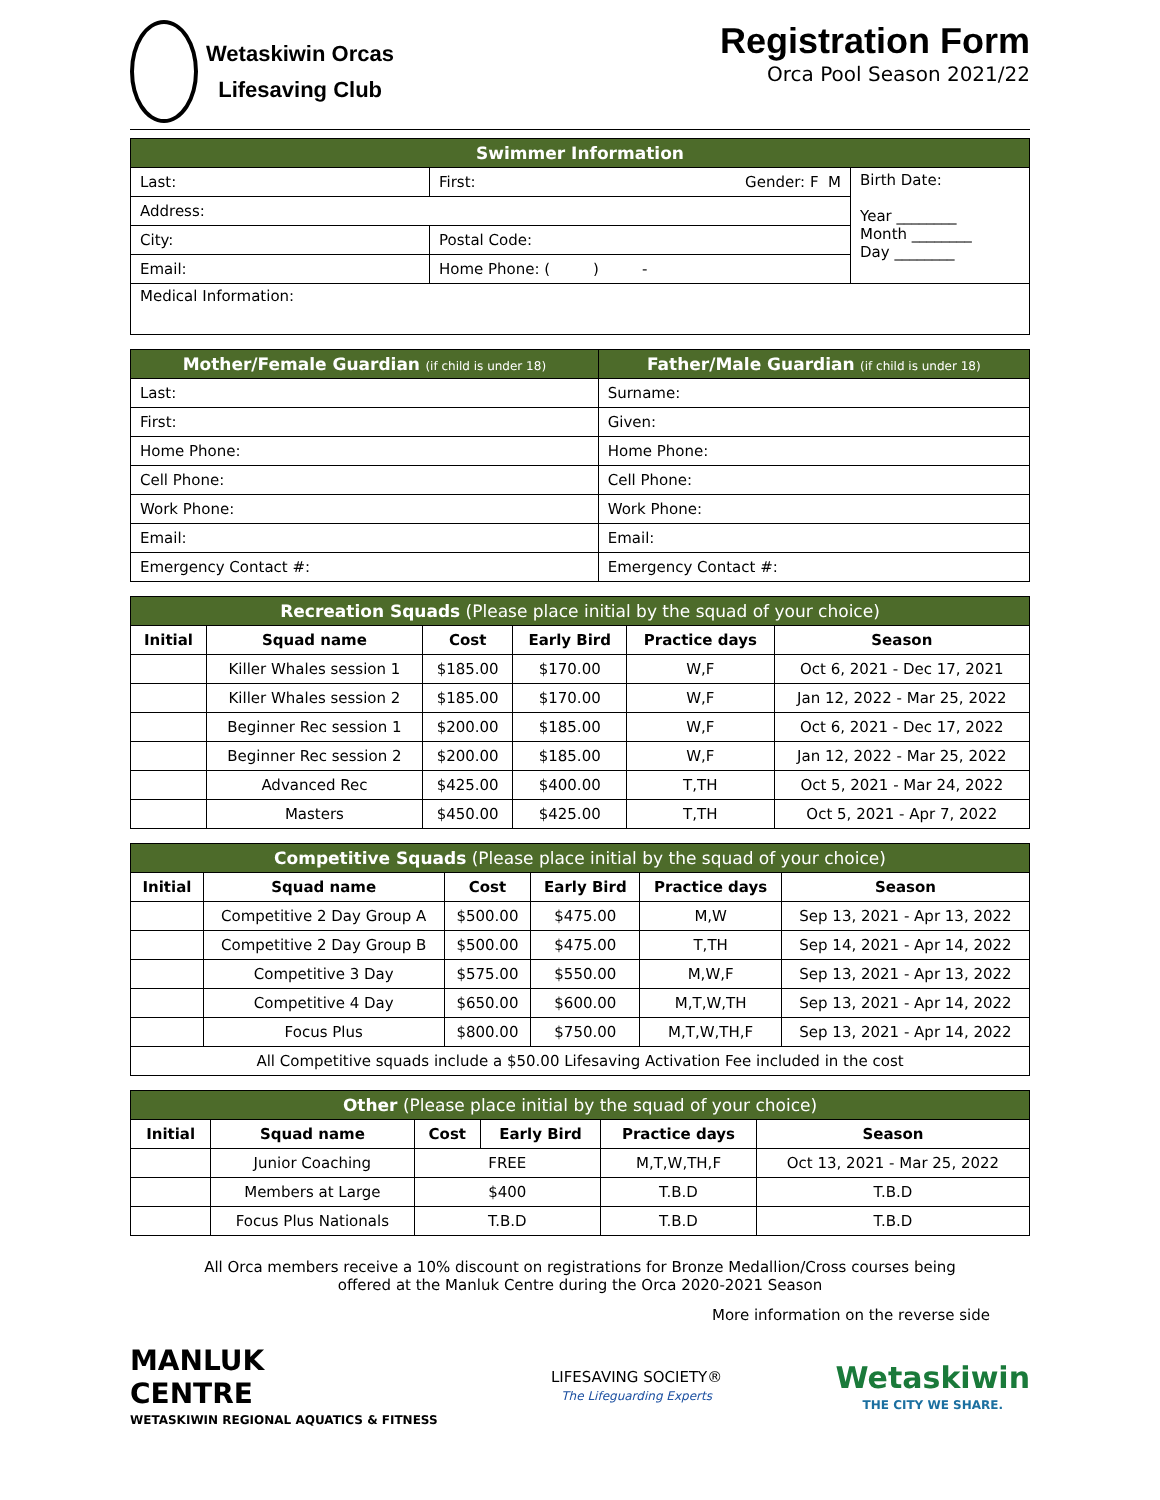Wetaskiwin Orcas
Lifesaving Club
Registration Form
Orca Pool Season 2021/22
| Swimmer Information | | |
| --- | --- | --- |
| Last: | First: Gender: F M | Birth Date: Year ________ Month ________ Day ________ |
| Address: | | |
| City: | Postal Code: | |
| Email: | Home Phone: ( ) - | |
| Medical Information: | | |
| Mother/Female Guardian (if child is under 18) | Father/Male Guardian (if child is under 18) |
| --- | --- |
| Last: | Surname: |
| First: | Given: |
| Home Phone: | Home Phone: |
| Cell Phone: | Cell Phone: |
| Work Phone: | Work Phone: |
| Email: | Email: |
| Emergency Contact #: | Emergency Contact #: |
| Recreation Squads (Please place initial by the squad of your choice) | | | | | |
| --- | --- | --- | --- | --- | --- |
| Initial | Squad name | Cost | Early Bird | Practice days | Season |
| | Killer Whales session 1 | $185.00 | $170.00 | W,F | Oct 6, 2021 - Dec 17, 2021 |
| | Killer Whales session 2 | $185.00 | $170.00 | W,F | Jan 12, 2022 - Mar 25, 2022 |
| | Beginner Rec session 1 | $200.00 | $185.00 | W,F | Oct 6, 2021 - Dec 17, 2022 |
| | Beginner Rec session 2 | $200.00 | $185.00 | W,F | Jan 12, 2022 - Mar 25, 2022 |
| | Advanced Rec | $425.00 | $400.00 | T,TH | Oct 5, 2021 - Mar 24, 2022 |
| | Masters | $450.00 | $425.00 | T,TH | Oct 5, 2021 - Apr 7, 2022 |
| Competitive Squads (Please place initial by the squad of your choice) | | | | | |
| --- | --- | --- | --- | --- | --- |
| Initial | Squad name | Cost | Early Bird | Practice days | Season |
| | Competitive 2 Day Group A | $500.00 | $475.00 | M,W | Sep 13, 2021 - Apr 13, 2022 |
| | Competitive 2 Day Group B | $500.00 | $475.00 | T,TH | Sep 14, 2021 - Apr 14, 2022 |
| | Competitive 3 Day | $575.00 | $550.00 | M,W,F | Sep 13, 2021 - Apr 13, 2022 |
| | Competitive 4 Day | $650.00 | $600.00 | M,T,W,TH | Sep 13, 2021 - Apr 14, 2022 |
| | Focus Plus | $800.00 | $750.00 | M,T,W,TH,F | Sep 13, 2021 - Apr 14, 2022 |
| All Competitive squads include a $50.00 Lifesaving Activation Fee included in the cost | | | | | |
| Other (Please place initial by the squad of your choice) | | | | | |
| --- | --- | --- | --- | --- | --- |
| Initial | Squad name | Cost | Early Bird | Practice days | Season |
| | Junior Coaching | FREE | | M,T,W,TH,F | Oct 13, 2021 - Mar 25, 2022 |
| | Members at Large | $400 | | T.B.D | T.B.D |
| | Focus Plus Nationals | T.B.D | | T.B.D | T.B.D |
All Orca members receive a 10% discount on registrations for Bronze Medallion/Cross courses being
offered at the Manluk Centre during the Orca 2020-2021 Season
More information on the reverse side
MANLUK
CENTRE
WETASKIWIN REGIONAL AQUATICS & FITNESS
LIFESAVING SOCIETY®
The Lifeguarding Experts
Wetaskiwin
THE CITY WE SHARE.